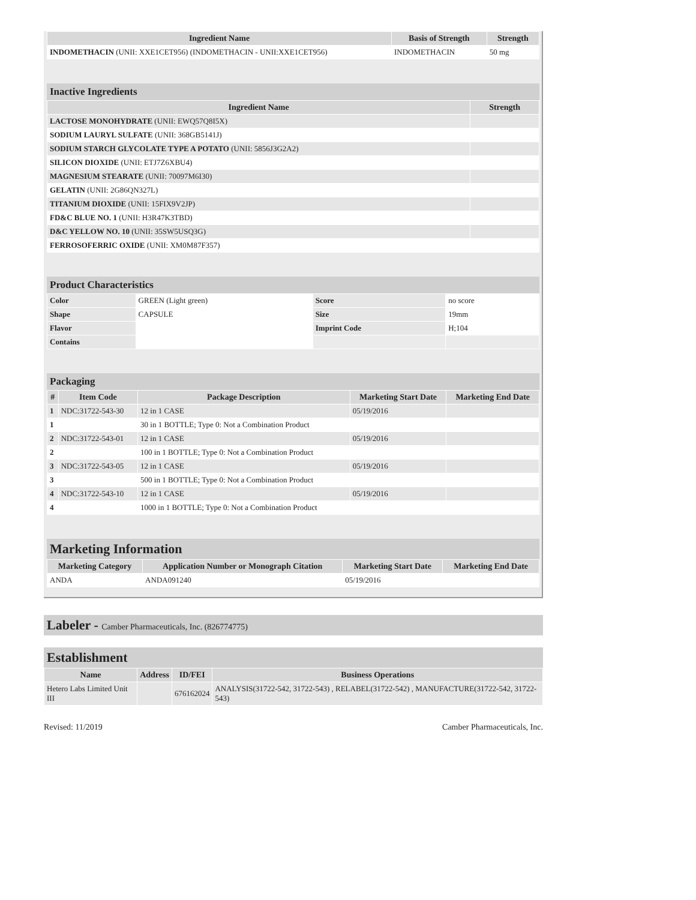| Ingredient Name | Basis of Strength | Strength |
| --- | --- | --- |
| INDOMETHACIN (UNII: XXE1CET956) (INDOMETHACIN - UNII:XXE1CET956) | INDOMETHACIN | 50 mg |
Inactive Ingredients
| Ingredient Name | Strength |
| --- | --- |
| LACTOSE MONOHYDRATE (UNII: EWQ57Q8I5X) | |
| SODIUM LAURYL SULFATE (UNII: 368GB5141J) | |
| SODIUM STARCH GLYCOLATE TYPE A POTATO (UNII: 5856J3G2A2) | |
| SILICON DIOXIDE (UNII: ETJ7Z6XBU4) | |
| MAGNESIUM STEARATE (UNII: 70097M6I30) | |
| GELATIN (UNII: 2G86QN327L) | |
| TITANIUM DIOXIDE (UNII: 15FIX9V2JP) | |
| FD&C BLUE NO. 1 (UNII: H3R47K3TBD) | |
| D&C YELLOW NO. 10 (UNII: 35SW5USQ3G) | |
| FERROSOFERRIC OXIDE (UNII: XM0M87F357) | |
Product Characteristics
| Color | GREEN (Light green) | Score | no score |
| Shape | CAPSULE | Size | 19mm |
| Flavor | | Imprint Code | H;104 |
| Contains | | | |
Packaging
| # | Item Code | Package Description | Marketing Start Date | Marketing End Date |
| --- | --- | --- | --- | --- |
| 1 | NDC:31722-543-30 | 12 in 1 CASE | 05/19/2016 | |
| 1 | | 30 in 1 BOTTLE; Type 0: Not a Combination Product | | |
| 2 | NDC:31722-543-01 | 12 in 1 CASE | 05/19/2016 | |
| 2 | | 100 in 1 BOTTLE; Type 0: Not a Combination Product | | |
| 3 | NDC:31722-543-05 | 12 in 1 CASE | 05/19/2016 | |
| 3 | | 500 in 1 BOTTLE; Type 0: Not a Combination Product | | |
| 4 | NDC:31722-543-10 | 12 in 1 CASE | 05/19/2016 | |
| 4 | | 1000 in 1 BOTTLE; Type 0: Not a Combination Product | | |
Marketing Information
| Marketing Category | Application Number or Monograph Citation | Marketing Start Date | Marketing End Date |
| --- | --- | --- | --- |
| ANDA | ANDA091240 | 05/19/2016 | |
Labeler - Camber Pharmaceuticals, Inc. (826774775)
Establishment
| Name | Address | ID/FEI | Business Operations |
| --- | --- | --- | --- |
| Hetero Labs Limited Unit III | | 676162024 | ANALYSIS(31722-542, 31722-543) , RELABEL(31722-542) , MANUFACTURE(31722-542, 31722-543) |
Revised: 11/2019 Camber Pharmaceuticals, Inc.